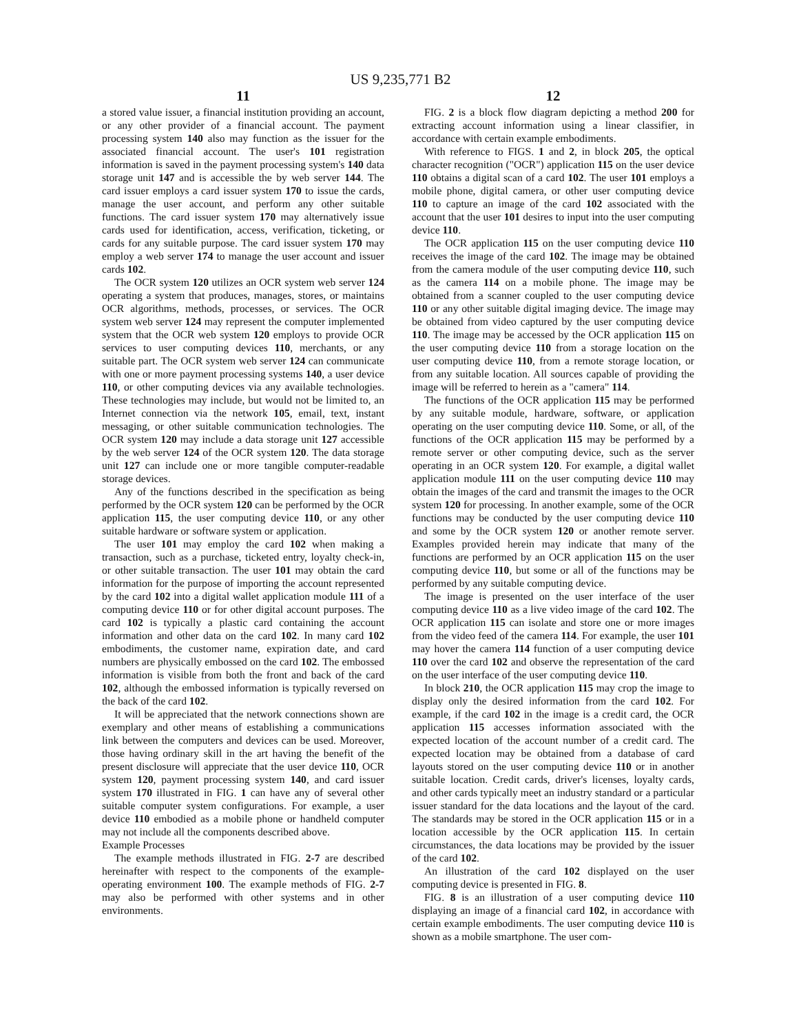US 9,235,771 B2
11
a stored value issuer, a financial institution providing an account, or any other provider of a financial account. The payment processing system 140 also may function as the issuer for the associated financial account. The user's 101 registration information is saved in the payment processing system's 140 data storage unit 147 and is accessible the by web server 144. The card issuer employs a card issuer system 170 to issue the cards, manage the user account, and perform any other suitable functions. The card issuer system 170 may alternatively issue cards used for identification, access, verification, ticketing, or cards for any suitable purpose. The card issuer system 170 may employ a web server 174 to manage the user account and issuer cards 102.
The OCR system 120 utilizes an OCR system web server 124 operating a system that produces, manages, stores, or maintains OCR algorithms, methods, processes, or services. The OCR system web server 124 may represent the computer implemented system that the OCR web system 120 employs to provide OCR services to user computing devices 110, merchants, or any suitable part. The OCR system web server 124 can communicate with one or more payment processing systems 140, a user device 110, or other computing devices via any available technologies. These technologies may include, but would not be limited to, an Internet connection via the network 105, email, text, instant messaging, or other suitable communication technologies. The OCR system 120 may include a data storage unit 127 accessible by the web server 124 of the OCR system 120. The data storage unit 127 can include one or more tangible computer-readable storage devices.
Any of the functions described in the specification as being performed by the OCR system 120 can be performed by the OCR application 115, the user computing device 110, or any other suitable hardware or software system or application.
The user 101 may employ the card 102 when making a transaction, such as a purchase, ticketed entry, loyalty check-in, or other suitable transaction. The user 101 may obtain the card information for the purpose of importing the account represented by the card 102 into a digital wallet application module 111 of a computing device 110 or for other digital account purposes. The card 102 is typically a plastic card containing the account information and other data on the card 102. In many card 102 embodiments, the customer name, expiration date, and card numbers are physically embossed on the card 102. The embossed information is visible from both the front and back of the card 102, although the embossed information is typically reversed on the back of the card 102.
It will be appreciated that the network connections shown are exemplary and other means of establishing a communications link between the computers and devices can be used. Moreover, those having ordinary skill in the art having the benefit of the present disclosure will appreciate that the user device 110, OCR system 120, payment processing system 140, and card issuer system 170 illustrated in FIG. 1 can have any of several other suitable computer system configurations. For example, a user device 110 embodied as a mobile phone or handheld computer may not include all the components described above.
Example Processes
The example methods illustrated in FIG. 2-7 are described hereinafter with respect to the components of the example-operating environment 100. The example methods of FIG. 2-7 may also be performed with other systems and in other environments.
12
FIG. 2 is a block flow diagram depicting a method 200 for extracting account information using a linear classifier, in accordance with certain example embodiments.
With reference to FIGS. 1 and 2, in block 205, the optical character recognition ("OCR") application 115 on the user device 110 obtains a digital scan of a card 102. The user 101 employs a mobile phone, digital camera, or other user computing device 110 to capture an image of the card 102 associated with the account that the user 101 desires to input into the user computing device 110.
The OCR application 115 on the user computing device 110 receives the image of the card 102. The image may be obtained from the camera module of the user computing device 110, such as the camera 114 on a mobile phone. The image may be obtained from a scanner coupled to the user computing device 110 or any other suitable digital imaging device. The image may be obtained from video captured by the user computing device 110. The image may be accessed by the OCR application 115 on the user computing device 110 from a storage location on the user computing device 110, from a remote storage location, or from any suitable location. All sources capable of providing the image will be referred to herein as a "camera" 114.
The functions of the OCR application 115 may be performed by any suitable module, hardware, software, or application operating on the user computing device 110. Some, or all, of the functions of the OCR application 115 may be performed by a remote server or other computing device, such as the server operating in an OCR system 120. For example, a digital wallet application module 111 on the user computing device 110 may obtain the images of the card and transmit the images to the OCR system 120 for processing. In another example, some of the OCR functions may be conducted by the user computing device 110 and some by the OCR system 120 or another remote server. Examples provided herein may indicate that many of the functions are performed by an OCR application 115 on the user computing device 110, but some or all of the functions may be performed by any suitable computing device.
The image is presented on the user interface of the user computing device 110 as a live video image of the card 102. The OCR application 115 can isolate and store one or more images from the video feed of the camera 114. For example, the user 101 may hover the camera 114 function of a user computing device 110 over the card 102 and observe the representation of the card on the user interface of the user computing device 110.
In block 210, the OCR application 115 may crop the image to display only the desired information from the card 102. For example, if the card 102 in the image is a credit card, the OCR application 115 accesses information associated with the expected location of the account number of a credit card. The expected location may be obtained from a database of card layouts stored on the user computing device 110 or in another suitable location. Credit cards, driver's licenses, loyalty cards, and other cards typically meet an industry standard or a particular issuer standard for the data locations and the layout of the card. The standards may be stored in the OCR application 115 or in a location accessible by the OCR application 115. In certain circumstances, the data locations may be provided by the issuer of the card 102.
An illustration of the card 102 displayed on the user computing device is presented in FIG. 8.
FIG. 8 is an illustration of a user computing device 110 displaying an image of a financial card 102, in accordance with certain example embodiments. The user computing device 110 is shown as a mobile smartphone. The user com-